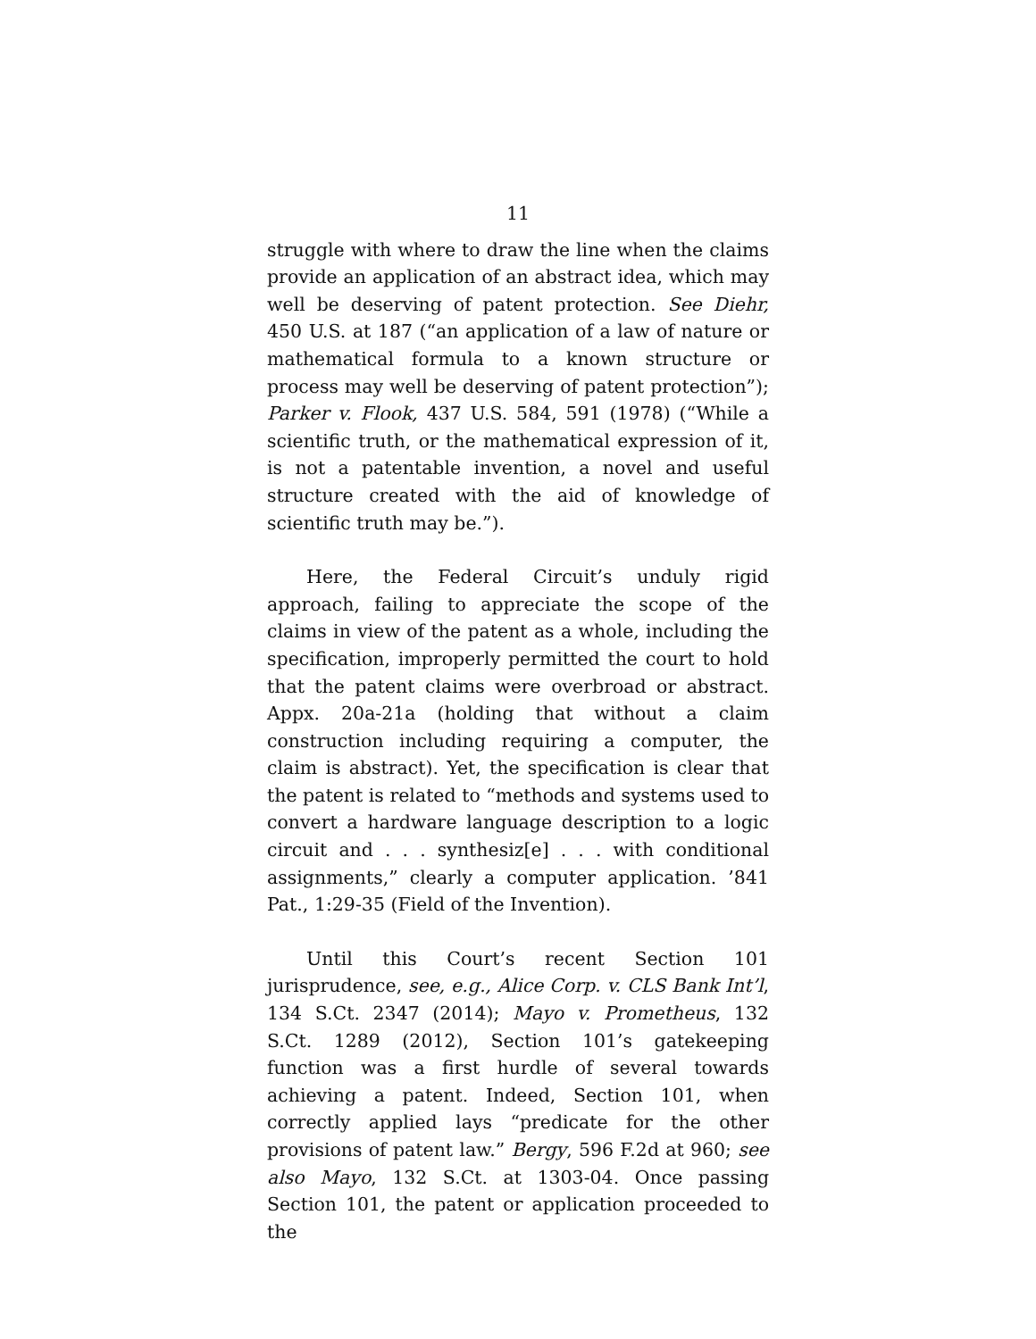11
struggle with where to draw the line when the claims provide an application of an abstract idea, which may well be deserving of patent protection. See Diehr, 450 U.S. at 187 (“an application of a law of nature or mathematical formula to a known structure or process may well be deserving of patent protection”); Parker v. Flook, 437 U.S. 584, 591 (1978) (“While a scientific truth, or the mathematical expression of it, is not a patentable invention, a novel and useful structure created with the aid of knowledge of scientific truth may be.”).
Here, the Federal Circuit’s unduly rigid approach, failing to appreciate the scope of the claims in view of the patent as a whole, including the specification, improperly permitted the court to hold that the patent claims were overbroad or abstract. Appx. 20a-21a (holding that without a claim construction including requiring a computer, the claim is abstract). Yet, the specification is clear that the patent is related to “methods and systems used to convert a hardware language description to a logic circuit and . . . synthesiz[e] . . . with conditional assignments,” clearly a computer application. ’841 Pat., 1:29-35 (Field of the Invention).
Until this Court’s recent Section 101 jurisprudence, see, e.g., Alice Corp. v. CLS Bank Int’l, 134 S.Ct. 2347 (2014); Mayo v. Prometheus, 132 S.Ct. 1289 (2012), Section 101’s gatekeeping function was a first hurdle of several towards achieving a patent. Indeed, Section 101, when correctly applied lays “predicate for the other provisions of patent law.” Bergy, 596 F.2d at 960; see also Mayo, 132 S.Ct. at 1303-04. Once passing Section 101, the patent or application proceeded to the